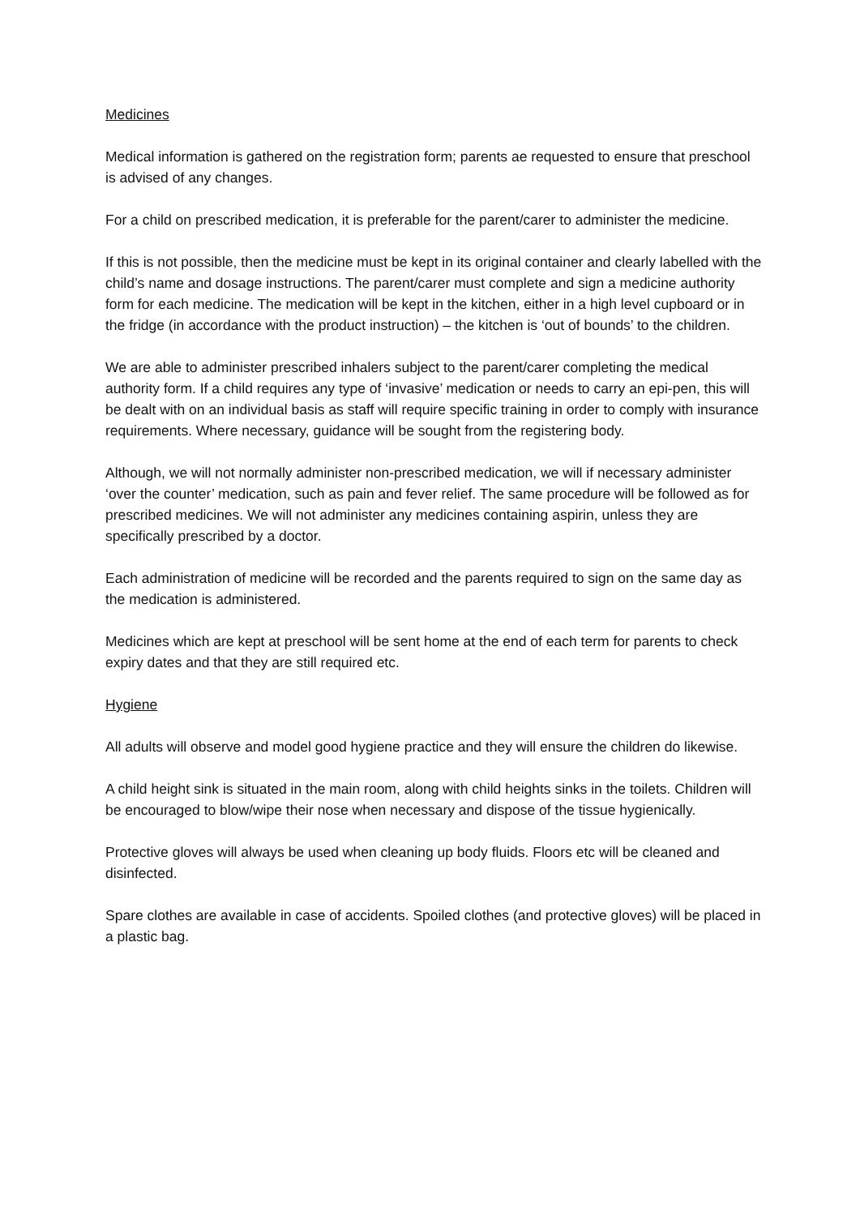Medicines
Medical information is gathered on the registration form; parents ae requested to ensure that preschool is advised of any changes.
For a child on prescribed medication, it is preferable for the parent/carer to administer the medicine.
If this is not possible, then the medicine must be kept in its original container and clearly labelled with the child’s name and dosage instructions. The parent/carer must complete and sign a medicine authority form for each medicine. The medication will be kept in the kitchen, either in a high level cupboard or in the fridge (in accordance with the product instruction) – the kitchen is ‘out of bounds’ to the children.
We are able to administer prescribed inhalers subject to the parent/carer completing the medical authority form. If a child requires any type of ‘invasive’ medication or needs to carry an epi-pen, this will be dealt with on an individual basis as staff will require specific training in order to comply with insurance requirements. Where necessary, guidance will be sought from the registering body.
Although, we will not normally administer non-prescribed medication, we will if necessary administer ‘over the counter’ medication, such as pain and fever relief. The same procedure will be followed as for prescribed medicines. We will not administer any medicines containing aspirin, unless they are specifically prescribed by a doctor.
Each administration of medicine will be recorded and the parents required to sign on the same day as the medication is administered.
Medicines which are kept at preschool will be sent home at the end of each term for parents to check expiry dates and that they are still required etc.
Hygiene
All adults will observe and model good hygiene practice and they will ensure the children do likewise.
A child height sink is situated in the main room, along with child heights sinks in the toilets. Children will be encouraged to blow/wipe their nose when necessary and dispose of the tissue hygienically.
Protective gloves will always be used when cleaning up body fluids. Floors etc will be cleaned and disinfected.
Spare clothes are available in case of accidents. Spoiled clothes (and protective gloves) will be placed in a plastic bag.